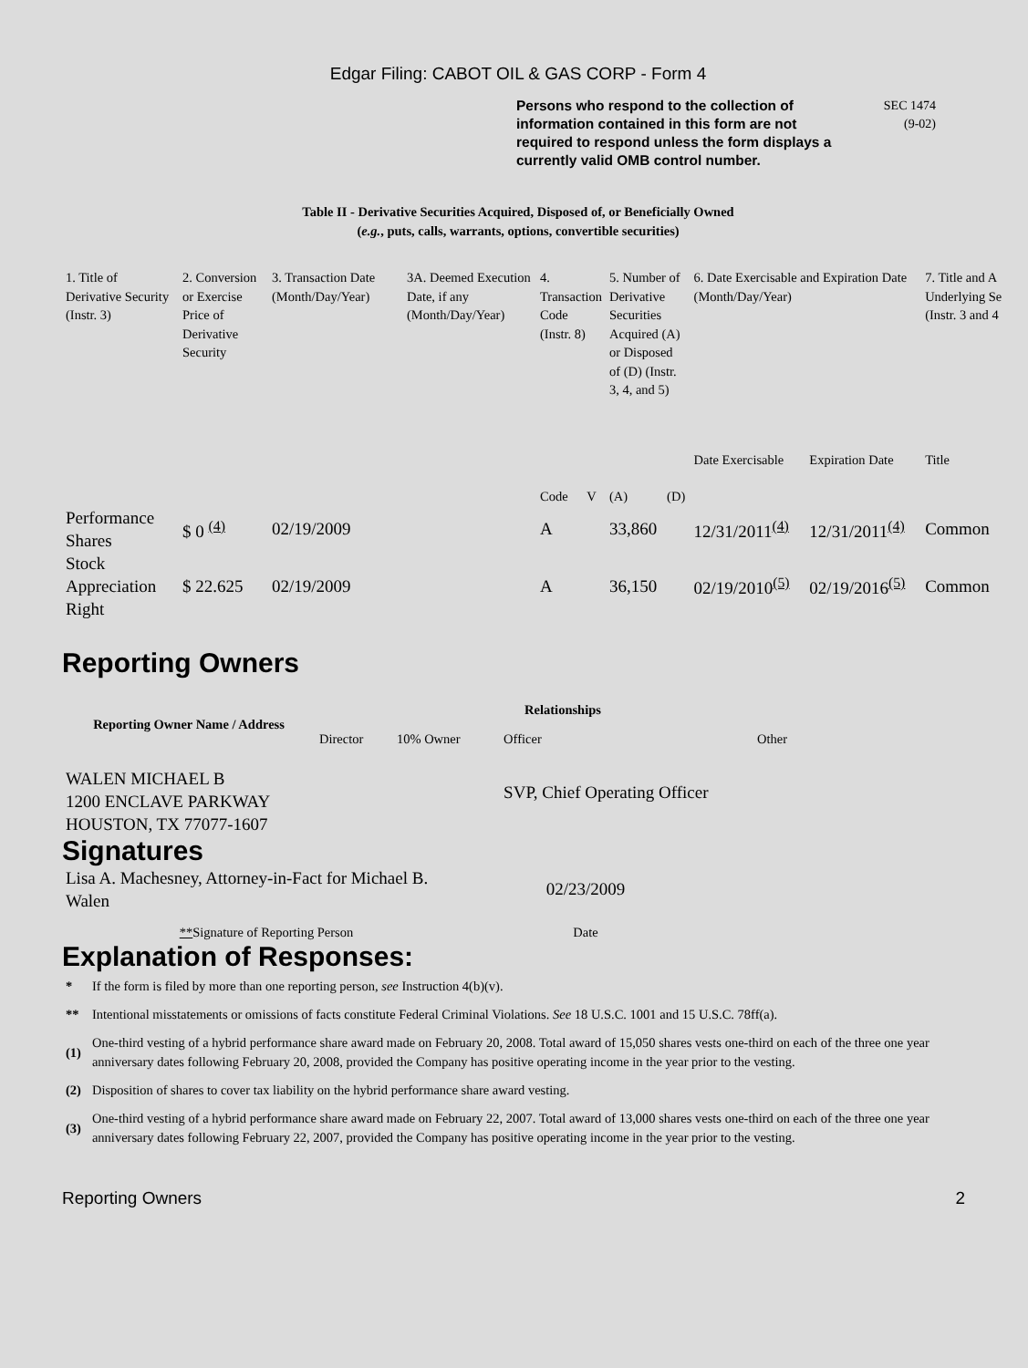Edgar Filing: CABOT OIL & GAS CORP - Form 4
Persons who respond to the collection of information contained in this form are not required to respond unless the form displays a currently valid OMB control number.
SEC 1474
(9-02)
Table II - Derivative Securities Acquired, Disposed of, or Beneficially Owned
(e.g., puts, calls, warrants, options, convertible securities)
| 1. Title of Derivative Security (Instr. 3) | 2. Conversion or Exercise Price of Derivative Security | 3. Transaction Date (Month/Day/Year) | 3A. Deemed Execution Date, if any (Month/Day/Year) | 4. Transaction Code (Instr. 8) | | 5. Number of Derivative Securities Acquired (A) or Disposed of (D) (Instr. 3, 4, and 5) | | 6. Date Exercisable and Expiration Date (Month/Day/Year) | | 7. Title and A Underlying Se (Instr. 3 and 4 |
| --- | --- | --- | --- | --- | --- | --- | --- | --- | --- | --- |
| | | | | | | | | Date Exercisable | Expiration Date | Title |
| | | | | Code | V | (A) | (D) | | | |
| Performance Shares | $ 0 <sup>(4)</sup> | 02/19/2009 | | A | | 33,860 | | 12/31/2011<sup>(4)</sup> | 12/31/2011<sup>(4)</sup> | Common |
| Stock Appreciation Right | $ 22.625 | 02/19/2009 | | A | | 36,150 | | 02/19/2010<sup>(5)</sup> | 02/19/2016<sup>(5)</sup> | Common |
Reporting Owners
| Reporting Owner Name / Address | Relationships | | | |
| --- | --- | --- | --- | --- |
| | Director | 10% Owner | Officer | Other |
| WALEN MICHAEL B 1200 ENCLAVE PARKWAY HOUSTON, TX 77077-1607 | | | SVP, Chief Operating Officer | |
Signatures
| Lisa A. Machesney, Attorney-in-Fact for Michael B. Walen | 02/23/2009 |
| ** Signature of Reporting Person | Date |
Explanation of Responses:
| * | If the form is filed by more than one reporting person, see Instruction 4(b)(v). |
| ** | Intentional misstatements or omissions of facts constitute Federal Criminal Violations. See 18 U.S.C. 1001 and 15 U.S.C. 78ff(a). |
| (1) | One-third vesting of a hybrid performance share award made on February 20, 2008. Total award of 15,050 shares vests one-third on each of the three one year anniversary dates following February 20, 2008, provided the Company has positive operating income in the year prior to the vesting. |
| (2) | Disposition of shares to cover tax liability on the hybrid performance share award vesting. |
| (3) | One-third vesting of a hybrid performance share award made on February 22, 2007. Total award of 13,000 shares vests one-third on each of the three one year anniversary dates following February 22, 2007, provided the Company has positive operating income in the year prior to the vesting. |
Reporting Owners 2